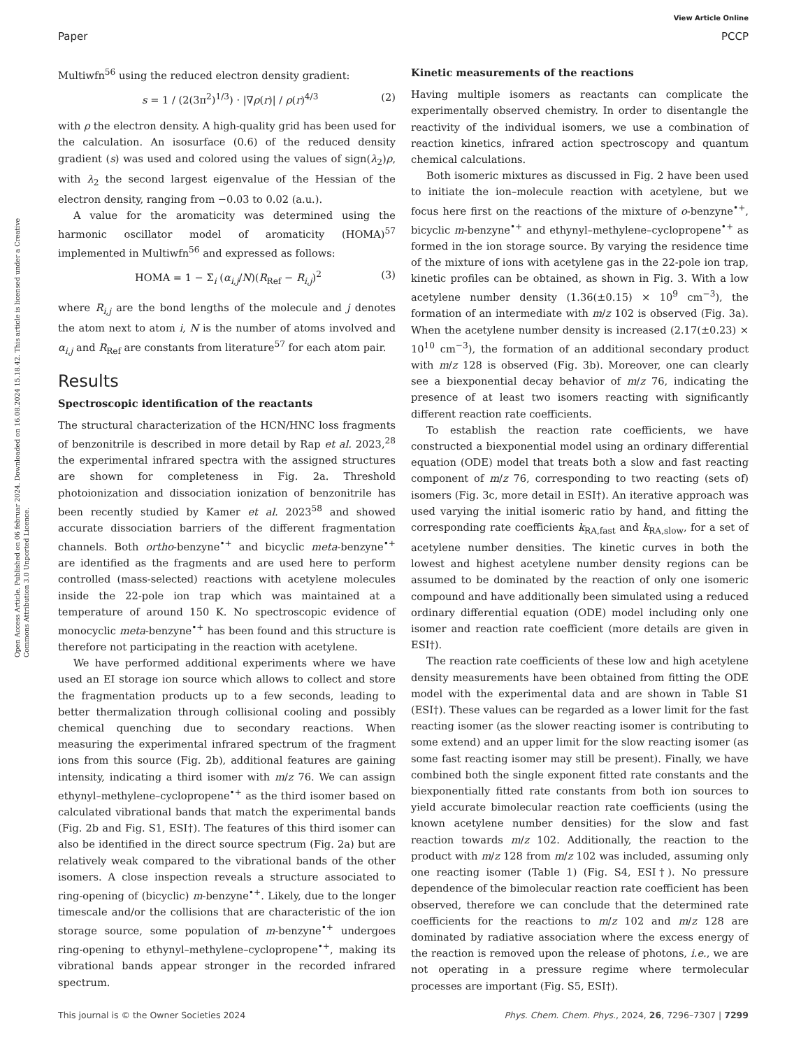View Article Online
Paper PCCP
Open Access Article. Published on 06 februar 2024. Downloaded on 16.08.2024 15.18.42. This article is licensed under a Creative Commons Attribution 3.0 Unported Licence.
Multiwfn<sup>56</sup> using the reduced electron density gradient:
s = 1 / (2(3π<sup>2</sup>)<sup>1/3</sup>) · |∇ρ(r)| / ρ(r)<sup>4/3</sup> (2)
with ρ the electron density. A high-quality grid has been used for the calculation. An isosurface (0.6) of the reduced density gradient (s) was used and colored using the values of sign(λ<sub>2</sub>)ρ, with λ<sub>2</sub> the second largest eigenvalue of the Hessian of the electron density, ranging from −0.03 to 0.02 (a.u.).
A value for the aromaticity was determined using the harmonic oscillator model of aromaticity (HOMA)<sup>57</sup> implemented in Multiwfn<sup>56</sup> and expressed as follows:
HOMA = 1 − Σ<sub>i</sub> (α<sub>i,j</sub>/N)(R<sub>Ref</sub> − R<sub>i,j</sub>)<sup>2</sup> (3)
where R<sub>i,j</sub> are the bond lengths of the molecule and j denotes the atom next to atom i, N is the number of atoms involved and α<sub>i,j</sub> and R<sub>Ref</sub> are constants from literature<sup>57</sup> for each atom pair.
Results
Spectroscopic identification of the reactants
The structural characterization of the HCN/HNC loss fragments of benzonitrile is described in more detail by Rap et al. 2023,<sup>28</sup> the experimental infrared spectra with the assigned structures are shown for completeness in Fig. 2a. Threshold photoionization and dissociation ionization of benzonitrile has been recently studied by Kamer et al. 2023<sup>58</sup> and showed accurate dissociation barriers of the different fragmentation channels. Both ortho-benzyne<sup>•+</sup> and bicyclic meta-benzyne<sup>•+</sup> are identified as the fragments and are used here to perform controlled (mass-selected) reactions with acetylene molecules inside the 22-pole ion trap which was maintained at a temperature of around 150 K. No spectroscopic evidence of monocyclic meta-benzyne<sup>•+</sup> has been found and this structure is therefore not participating in the reaction with acetylene.
We have performed additional experiments where we have used an EI storage ion source which allows to collect and store the fragmentation products up to a few seconds, leading to better thermalization through collisional cooling and possibly chemical quenching due to secondary reactions. When measuring the experimental infrared spectrum of the fragment ions from this source (Fig. 2b), additional features are gaining intensity, indicating a third isomer with m/z 76. We can assign ethynyl–methylene–cyclopropene<sup>•+</sup> as the third isomer based on calculated vibrational bands that match the experimental bands (Fig. 2b and Fig. S1, ESI†). The features of this third isomer can also be identified in the direct source spectrum (Fig. 2a) but are relatively weak compared to the vibrational bands of the other isomers. A close inspection reveals a structure associated to ring-opening of (bicyclic) m-benzyne<sup>•+</sup>. Likely, due to the longer timescale and/or the collisions that are characteristic of the ion storage source, some population of m-benzyne<sup>•+</sup> undergoes ring-opening to ethynyl–methylene–cyclopropene<sup>•+</sup>, making its vibrational bands appear stronger in the recorded infrared spectrum.
Kinetic measurements of the reactions
Having multiple isomers as reactants can complicate the experimentally observed chemistry. In order to disentangle the reactivity of the individual isomers, we use a combination of reaction kinetics, infrared action spectroscopy and quantum chemical calculations.
Both isomeric mixtures as discussed in Fig. 2 have been used to initiate the ion–molecule reaction with acetylene, but we focus here first on the reactions of the mixture of o-benzyne<sup>•+</sup>, bicyclic m-benzyne<sup>•+</sup> and ethynyl–methylene–cyclopropene<sup>•+</sup> as formed in the ion storage source. By varying the residence time of the mixture of ions with acetylene gas in the 22-pole ion trap, kinetic profiles can be obtained, as shown in Fig. 3. With a low acetylene number density (1.36(±0.15) × 10<sup>9</sup> cm<sup>−3</sup>), the formation of an intermediate with m/z 102 is observed (Fig. 3a). When the acetylene number density is increased (2.17(±0.23) × 10<sup>10</sup> cm<sup>−3</sup>), the formation of an additional secondary product with m/z 128 is observed (Fig. 3b). Moreover, one can clearly see a biexponential decay behavior of m/z 76, indicating the presence of at least two isomers reacting with significantly different reaction rate coefficients.
To establish the reaction rate coefficients, we have constructed a biexponential model using an ordinary differential equation (ODE) model that treats both a slow and fast reacting component of m/z 76, corresponding to two reacting (sets of) isomers (Fig. 3c, more detail in ESI†). An iterative approach was used varying the initial isomeric ratio by hand, and fitting the corresponding rate coefficients k<sub>RA,fast</sub> and k<sub>RA,slow</sub>, for a set of acetylene number densities. The kinetic curves in both the lowest and highest acetylene number density regions can be assumed to be dominated by the reaction of only one isomeric compound and have additionally been simulated using a reduced ordinary differential equation (ODE) model including only one isomer and reaction rate coefficient (more details are given in ESI†).
The reaction rate coefficients of these low and high acetylene density measurements have been obtained from fitting the ODE model with the experimental data and are shown in Table S1 (ESI†). These values can be regarded as a lower limit for the fast reacting isomer (as the slower reacting isomer is contributing to some extend) and an upper limit for the slow reacting isomer (as some fast reacting isomer may still be present). Finally, we have combined both the single exponent fitted rate constants and the biexponentially fitted rate constants from both ion sources to yield accurate bimolecular reaction rate coefficients (using the known acetylene number densities) for the slow and fast reaction towards m/z 102. Additionally, the reaction to the product with m/z 128 from m/z 102 was included, assuming only one reacting isomer (Table 1) (Fig. S4, ESI†). No pressure dependence of the bimolecular reaction rate coefficient has been observed, therefore we can conclude that the determined rate coefficients for the reactions to m/z 102 and m/z 128 are dominated by radiative association where the excess energy of the reaction is removed upon the release of photons, i.e., we are not operating in a pressure regime where termolecular processes are important (Fig. S5, ESI†).
This journal is © the Owner Societies 2024 Phys. Chem. Chem. Phys., 2024, 26, 7296–7307 | 7299